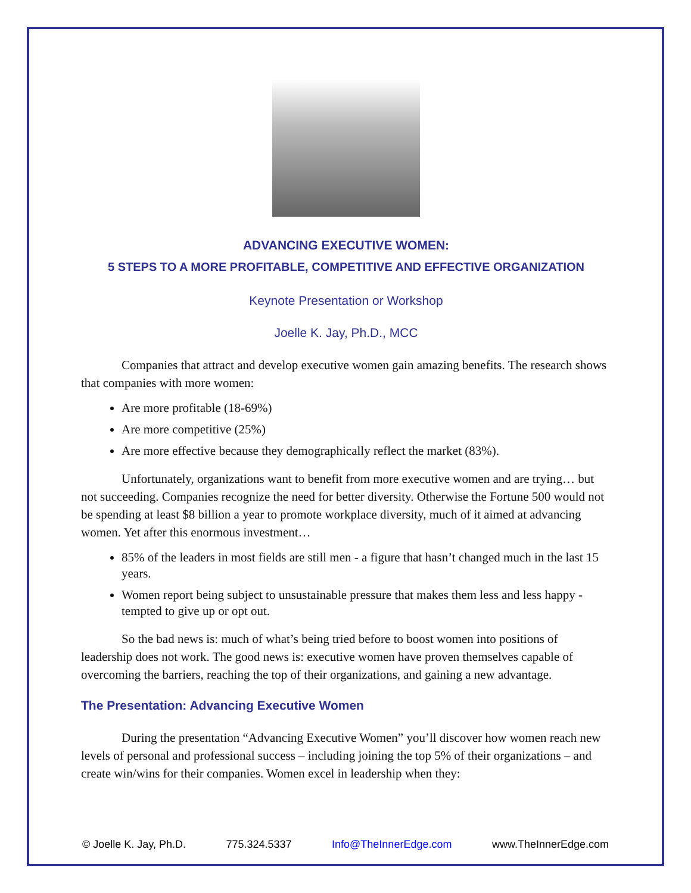ADVANCING EXECUTIVE WOMEN:
5 STEPS TO A MORE PROFITABLE, COMPETITIVE AND EFFECTIVE ORGANIZATION
Keynote Presentation or Workshop
Joelle K. Jay, Ph.D., MCC
Companies that attract and develop executive women gain amazing benefits. The research shows that companies with more women:
Are more profitable (18-69%)
Are more competitive (25%)
Are more effective because they demographically reflect the market (83%).
Unfortunately, organizations want to benefit from more executive women and are trying… but not succeeding. Companies recognize the need for better diversity. Otherwise the Fortune 500 would not be spending at least $8 billion a year to promote workplace diversity, much of it aimed at advancing women. Yet after this enormous investment…
85% of the leaders in most fields are still men - a figure that hasn’t changed much in the last 15 years.
Women report being subject to unsustainable pressure that makes them less and less happy - tempted to give up or opt out.
So the bad news is: much of what’s being tried before to boost women into positions of leadership does not work. The good news is: executive women have proven themselves capable of overcoming the barriers, reaching the top of their organizations, and gaining a new advantage.
The Presentation: Advancing Executive Women
During the presentation “Advancing Executive Women” you’ll discover how women reach new levels of personal and professional success – including joining the top 5% of their organizations – and create win/wins for their companies. Women excel in leadership when they:
© Joelle K. Jay, Ph.D. 775.324.5337 Info@TheInnerEdge.com www.TheInnerEdge.com